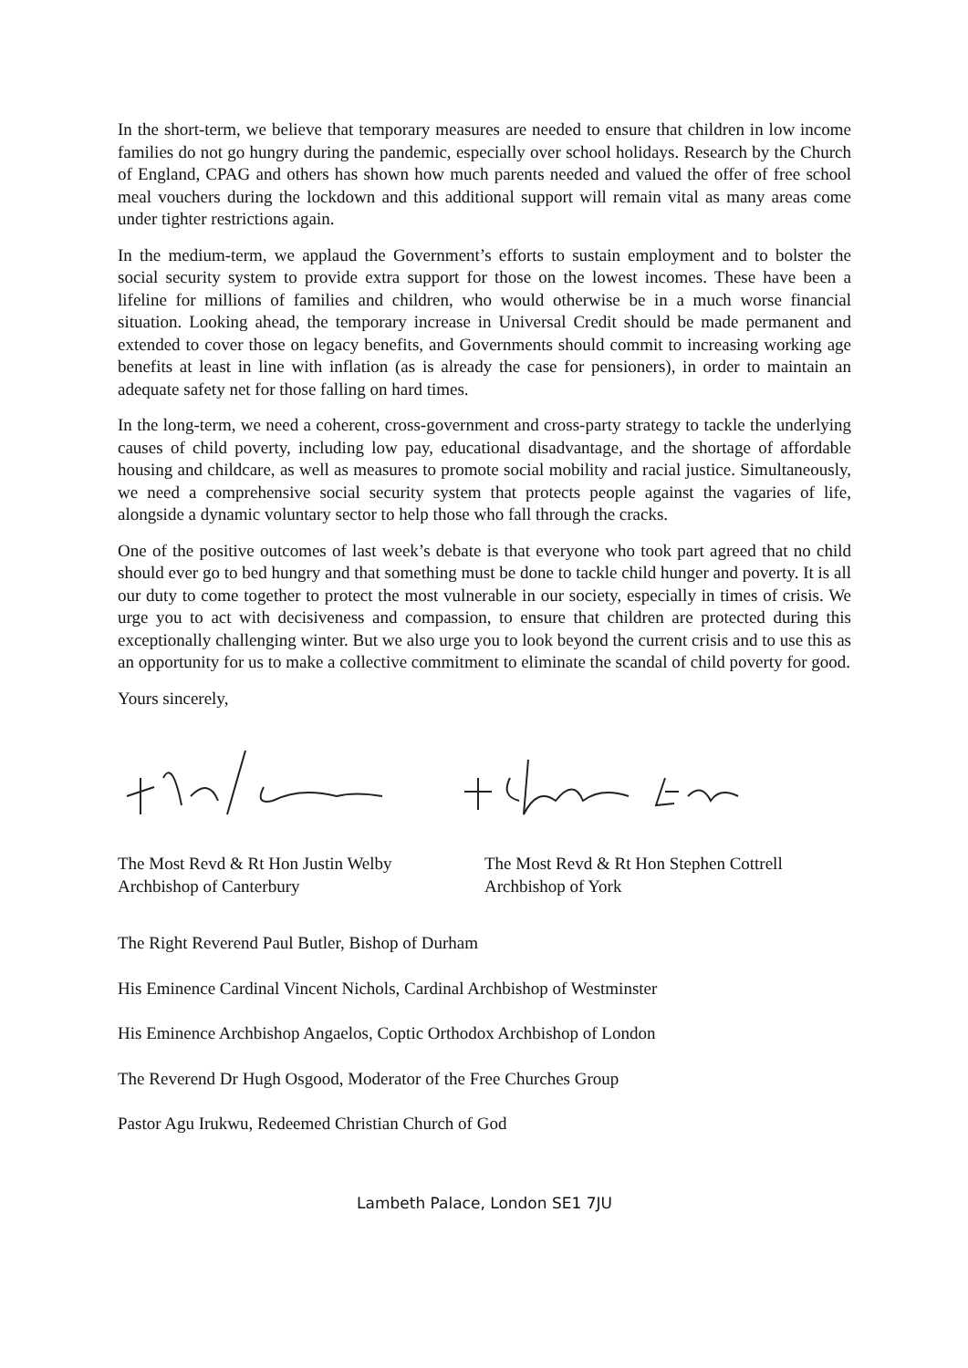In the short-term, we believe that temporary measures are needed to ensure that children in low income families do not go hungry during the pandemic, especially over school holidays. Research by the Church of England, CPAG and others has shown how much parents needed and valued the offer of free school meal vouchers during the lockdown and this additional support will remain vital as many areas come under tighter restrictions again.
In the medium-term, we applaud the Government’s efforts to sustain employment and to bolster the social security system to provide extra support for those on the lowest incomes. These have been a lifeline for millions of families and children, who would otherwise be in a much worse financial situation. Looking ahead, the temporary increase in Universal Credit should be made permanent and extended to cover those on legacy benefits, and Governments should commit to increasing working age benefits at least in line with inflation (as is already the case for pensioners), in order to maintain an adequate safety net for those falling on hard times.
In the long-term, we need a coherent, cross-government and cross-party strategy to tackle the underlying causes of child poverty, including low pay, educational disadvantage, and the shortage of affordable housing and childcare, as well as measures to promote social mobility and racial justice. Simultaneously, we need a comprehensive social security system that protects people against the vagaries of life, alongside a dynamic voluntary sector to help those who fall through the cracks.
One of the positive outcomes of last week’s debate is that everyone who took part agreed that no child should ever go to bed hungry and that something must be done to tackle child hunger and poverty. It is all our duty to come together to protect the most vulnerable in our society, especially in times of crisis. We urge you to act with decisiveness and compassion, to ensure that children are protected during this exceptionally challenging winter. But we also urge you to look beyond the current crisis and to use this as an opportunity for us to make a collective commitment to eliminate the scandal of child poverty for good.
Yours sincerely,
The Most Revd & Rt Hon Justin Welby
Archbishop of Canterbury
The Most Revd & Rt Hon Stephen Cottrell
Archbishop of York
The Right Reverend Paul Butler, Bishop of Durham
His Eminence Cardinal Vincent Nichols, Cardinal Archbishop of Westminster
His Eminence Archbishop Angaelos, Coptic Orthodox Archbishop of London
The Reverend Dr Hugh Osgood, Moderator of the Free Churches Group
Pastor Agu Irukwu, Redeemed Christian Church of God
Lambeth Palace, London SE1 7JU